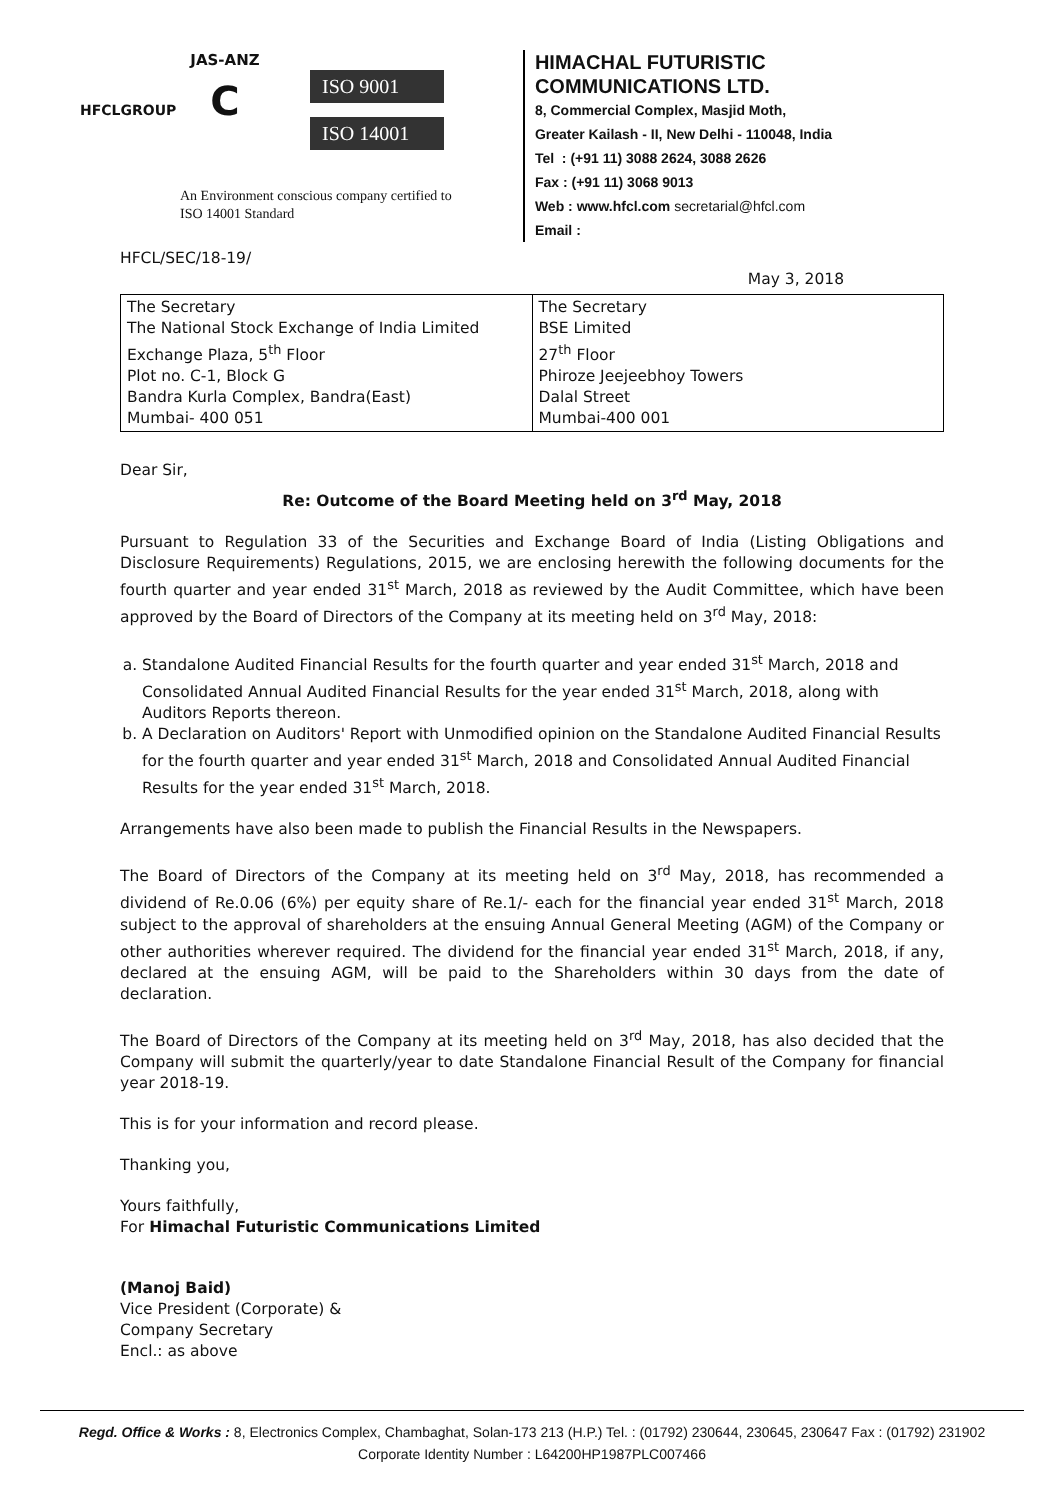HFCLGROUP
JAS-ANZ
C
ISO 9001
ISO 14001
An Environment conscious company certified to
ISO 14001 Standard
HIMACHAL FUTURISTIC COMMUNICATIONS LTD.
8, Commercial Complex, Masjid Moth,
Greater Kailash - II, New Delhi - 110048, India
Tel : (+91 11) 3088 2624, 3088 2626
Fax : (+91 11) 3068 9013
Web : www.hfcl.com secretarial@hfcl.com
Email :
HFCL/SEC/18-19/
May 3, 2018
| The Secretary The National Stock Exchange of India Limited Exchange Plaza, 5<sup>th</sup> Floor Plot no. C-1, Block G Bandra Kurla Complex, Bandra(East) Mumbai- 400 051 | The Secretary BSE Limited 27<sup>th</sup> Floor Phiroze Jeejeebhoy Towers Dalal Street Mumbai-400 001 |
Dear Sir,
Re: Outcome of the Board Meeting held on 3<sup>rd</sup> May, 2018
Pursuant to Regulation 33 of the Securities and Exchange Board of India (Listing Obligations and Disclosure Requirements) Regulations, 2015, we are enclosing herewith the following documents for the fourth quarter and year ended 31<sup>st</sup> March, 2018 as reviewed by the Audit Committee, which have been approved by the Board of Directors of the Company at its meeting held on 3<sup>rd</sup> May, 2018:
a. Standalone Audited Financial Results for the fourth quarter and year ended 31<sup>st</sup> March, 2018 and Consolidated Annual Audited Financial Results for the year ended 31<sup>st</sup> March, 2018, along with Auditors Reports thereon.
b. A Declaration on Auditors' Report with Unmodified opinion on the Standalone Audited Financial Results for the fourth quarter and year ended 31<sup>st</sup> March, 2018 and Consolidated Annual Audited Financial Results for the year ended 31<sup>st</sup> March, 2018.
Arrangements have also been made to publish the Financial Results in the Newspapers.
The Board of Directors of the Company at its meeting held on 3<sup>rd</sup> May, 2018, has recommended a dividend of Re.0.06 (6%) per equity share of Re.1/- each for the financial year ended 31<sup>st</sup> March, 2018 subject to the approval of shareholders at the ensuing Annual General Meeting (AGM) of the Company or other authorities wherever required. The dividend for the financial year ended 31<sup>st</sup> March, 2018, if any, declared at the ensuing AGM, will be paid to the Shareholders within 30 days from the date of declaration.
The Board of Directors of the Company at its meeting held on 3<sup>rd</sup> May, 2018, has also decided that the Company will submit the quarterly/year to date Standalone Financial Result of the Company for financial year 2018-19.
This is for your information and record please.
Thanking you,
Yours faithfully,
For Himachal Futuristic Communications Limited
(Manoj Baid)
Vice President (Corporate) &
Company Secretary
Encl.: as above
Regd. Office & Works : 8, Electronics Complex, Chambaghat, Solan-173 213 (H.P.) Tel. : (01792) 230644, 230645, 230647 Fax : (01792) 231902
Corporate Identity Number : L64200HP1987PLC007466